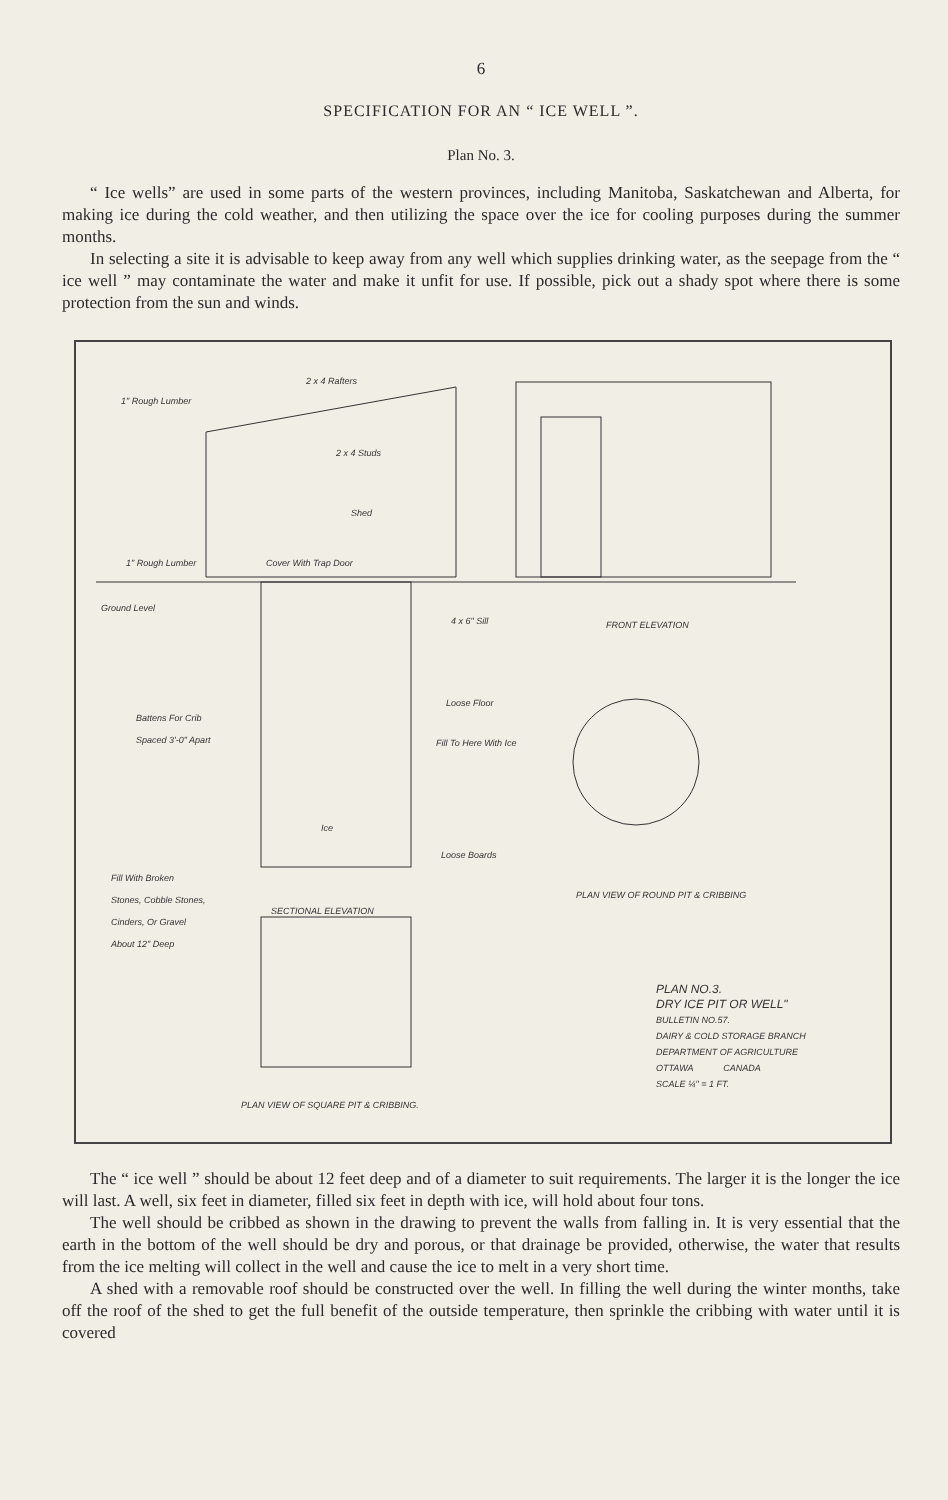6
SPECIFICATION FOR AN “ ICE WELL ”.
Plan No. 3.
“ Ice wells” are used in some parts of the western provinces, including Manitoba, Saskatchewan and Alberta, for making ice during the cold weather, and then utilizing the space over the ice for cooling purposes during the summer months.
In selecting a site it is advisable to keep away from any well which supplies drinking water, as the seepage from the “ ice well ” may contaminate the water and make it unfit for use. If possible, pick out a shady spot where there is some protection from the sun and winds.
2 x 4 Rafters
1" Rough Lumber
2 x 4 Studs
Shed
1" Rough Lumber Cover With Trap Door
Ground Level
4 x 6" Sill FRONT ELEVATION
Loose Floor
Battens For Crib
Spaced 3'-0" Apart
Fill To Here With Ice
Ice
Loose Boards
Fill With Broken
Stones, Cobble Stones,
Cinders, Or Gravel
About 12" Deep
SECTIONAL ELEVATION
PLAN VIEW OF ROUND PIT & CRIBBING
PLAN NO.3.
DRY ICE PIT OR WELL"
BULLETIN NO.57.
DAIRY & COLD STORAGE BRANCH
DEPARTMENT OF AGRICULTURE
OTTAWA CANADA
SCALE ¼" = 1 FT.
PLAN VIEW OF SQUARE PIT & CRIBBING.
The “ ice well ” should be about 12 feet deep and of a diameter to suit requirements. The larger it is the longer the ice will last. A well, six feet in diameter, filled six feet in depth with ice, will hold about four tons.
The well should be cribbed as shown in the drawing to prevent the walls from falling in. It is very essential that the earth in the bottom of the well should be dry and porous, or that drainage be provided, otherwise, the water that results from the ice melting will collect in the well and cause the ice to melt in a very short time.
A shed with a removable roof should be constructed over the well. In filling the well during the winter months, take off the roof of the shed to get the full benefit of the outside temperature, then sprinkle the cribbing with water until it is covered